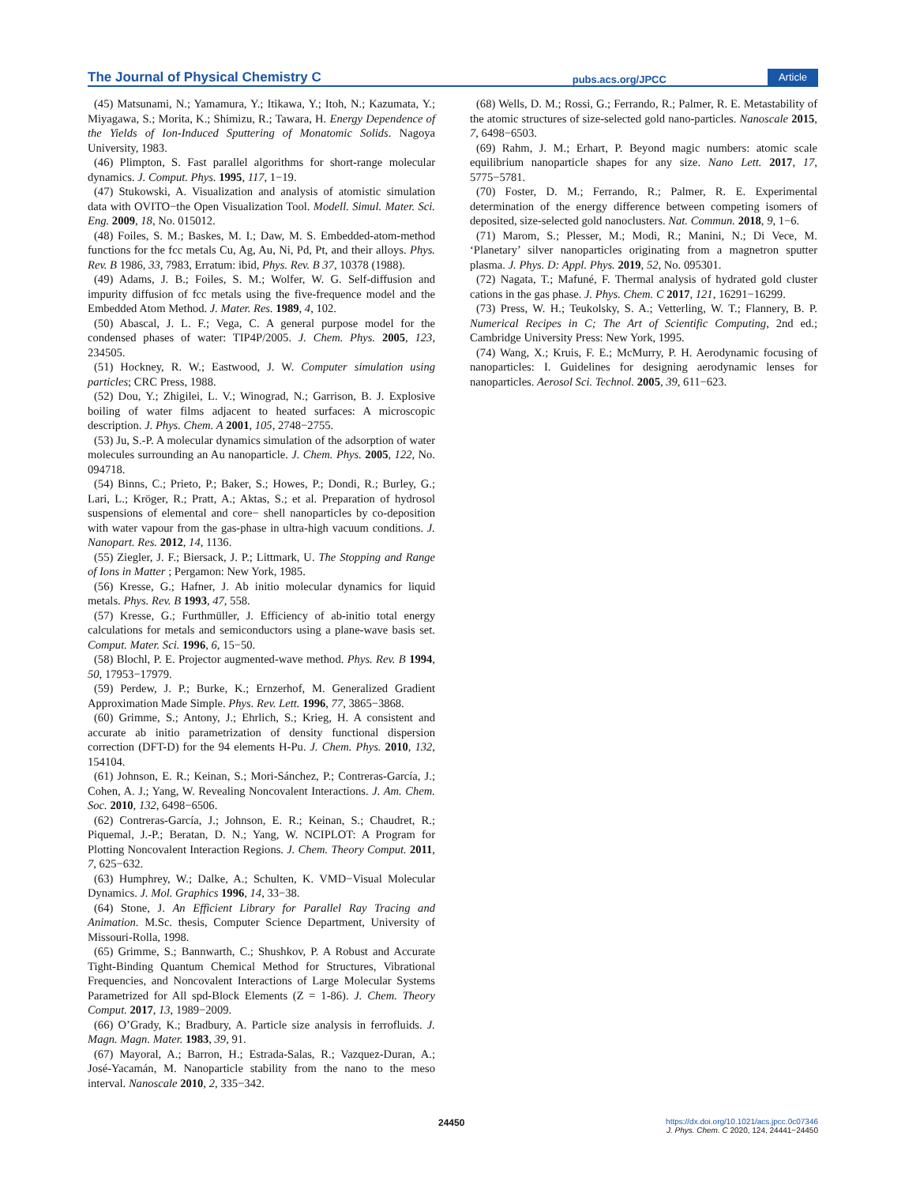The Journal of Physical Chemistry C pubs.acs.org/JPCC Article
(45) Matsunami, N.; Yamamura, Y.; Itikawa, Y.; Itoh, N.; Kazumata, Y.; Miyagawa, S.; Morita, K.; Shimizu, R.; Tawara, H. Energy Dependence of the Yields of Ion-Induced Sputtering of Monatomic Solids. Nagoya University, 1983.
(46) Plimpton, S. Fast parallel algorithms for short-range molecular dynamics. J. Comput. Phys. 1995, 117, 1−19.
(47) Stukowski, A. Visualization and analysis of atomistic simulation data with OVITO−the Open Visualization Tool. Modell. Simul. Mater. Sci. Eng. 2009, 18, No. 015012.
(48) Foiles, S. M.; Baskes, M. I.; Daw, M. S. Embedded-atom-method functions for the fcc metals Cu, Ag, Au, Ni, Pd, Pt, and their alloys. Phys. Rev. B 1986, 33, 7983, Erratum: ibid, Phys. Rev. B 37, 10378 (1988).
(49) Adams, J. B.; Foiles, S. M.; Wolfer, W. G. Self-diffusion and impurity diffusion of fcc metals using the five-frequence model and the Embedded Atom Method. J. Mater. Res. 1989, 4, 102.
(50) Abascal, J. L. F.; Vega, C. A general purpose model for the condensed phases of water: TIP4P/2005. J. Chem. Phys. 2005, 123, 234505.
(51) Hockney, R. W.; Eastwood, J. W. Computer simulation using particles; CRC Press, 1988.
(52) Dou, Y.; Zhigilei, L. V.; Winograd, N.; Garrison, B. J. Explosive boiling of water films adjacent to heated surfaces: A microscopic description. J. Phys. Chem. A 2001, 105, 2748−2755.
(53) Ju, S.-P. A molecular dynamics simulation of the adsorption of water molecules surrounding an Au nanoparticle. J. Chem. Phys. 2005, 122, No. 094718.
(54) Binns, C.; Prieto, P.; Baker, S.; Howes, P.; Dondi, R.; Burley, G.; Lari, L.; Kröger, R.; Pratt, A.; Aktas, S.; et al. Preparation of hydrosol suspensions of elemental and core− shell nanoparticles by co-deposition with water vapour from the gas-phase in ultra-high vacuum conditions. J. Nanopart. Res. 2012, 14, 1136.
(55) Ziegler, J. F.; Biersack, J. P.; Littmark, U. The Stopping and Range of Ions in Matter ; Pergamon: New York, 1985.
(56) Kresse, G.; Hafner, J. Ab initio molecular dynamics for liquid metals. Phys. Rev. B 1993, 47, 558.
(57) Kresse, G.; Furthmüller, J. Efficiency of ab-initio total energy calculations for metals and semiconductors using a plane-wave basis set. Comput. Mater. Sci. 1996, 6, 15−50.
(58) Blochl, P. E. Projector augmented-wave method. Phys. Rev. B 1994, 50, 17953−17979.
(59) Perdew, J. P.; Burke, K.; Ernzerhof, M. Generalized Gradient Approximation Made Simple. Phys. Rev. Lett. 1996, 77, 3865−3868.
(60) Grimme, S.; Antony, J.; Ehrlich, S.; Krieg, H. A consistent and accurate ab initio parametrization of density functional dispersion correction (DFT-D) for the 94 elements H-Pu. J. Chem. Phys. 2010, 132, 154104.
(61) Johnson, E. R.; Keinan, S.; Mori-Sánchez, P.; Contreras-García, J.; Cohen, A. J.; Yang, W. Revealing Noncovalent Interactions. J. Am. Chem. Soc. 2010, 132, 6498−6506.
(62) Contreras-García, J.; Johnson, E. R.; Keinan, S.; Chaudret, R.; Piquemal, J.-P.; Beratan, D. N.; Yang, W. NCIPLOT: A Program for Plotting Noncovalent Interaction Regions. J. Chem. Theory Comput. 2011, 7, 625−632.
(63) Humphrey, W.; Dalke, A.; Schulten, K. VMD−Visual Molecular Dynamics. J. Mol. Graphics 1996, 14, 33−38.
(64) Stone, J. An Efficient Library for Parallel Ray Tracing and Animation. M.Sc. thesis, Computer Science Department, University of Missouri-Rolla, 1998.
(65) Grimme, S.; Bannwarth, C.; Shushkov, P. A Robust and Accurate Tight-Binding Quantum Chemical Method for Structures, Vibrational Frequencies, and Noncovalent Interactions of Large Molecular Systems Parametrized for All spd-Block Elements (Z = 1-86). J. Chem. Theory Comput. 2017, 13, 1989−2009.
(66) O’Grady, K.; Bradbury, A. Particle size analysis in ferrofluids. J. Magn. Magn. Mater. 1983, 39, 91.
(67) Mayoral, A.; Barron, H.; Estrada-Salas, R.; Vazquez-Duran, A.; José-Yacamán, M. Nanoparticle stability from the nano to the meso interval. Nanoscale 2010, 2, 335−342.
(68) Wells, D. M.; Rossi, G.; Ferrando, R.; Palmer, R. E. Metastability of the atomic structures of size-selected gold nano-particles. Nanoscale 2015, 7, 6498−6503.
(69) Rahm, J. M.; Erhart, P. Beyond magic numbers: atomic scale equilibrium nanoparticle shapes for any size. Nano Lett. 2017, 17, 5775−5781.
(70) Foster, D. M.; Ferrando, R.; Palmer, R. E. Experimental determination of the energy difference between competing isomers of deposited, size-selected gold nanoclusters. Nat. Commun. 2018, 9, 1−6.
(71) Marom, S.; Plesser, M.; Modi, R.; Manini, N.; Di Vece, M. ‘Planetary’ silver nanoparticles originating from a magnetron sputter plasma. J. Phys. D: Appl. Phys. 2019, 52, No. 095301.
(72) Nagata, T.; Mafuné, F. Thermal analysis of hydrated gold cluster cations in the gas phase. J. Phys. Chem. C 2017, 121, 16291−16299.
(73) Press, W. H.; Teukolsky, S. A.; Vetterling, W. T.; Flannery, B. P. Numerical Recipes in C; The Art of Scientific Computing, 2nd ed.; Cambridge University Press: New York, 1995.
(74) Wang, X.; Kruis, F. E.; McMurry, P. H. Aerodynamic focusing of nanoparticles: I. Guidelines for designing aerodynamic lenses for nanoparticles. Aerosol Sci. Technol. 2005, 39, 611−623.
24450
https://dx.doi.org/10.1021/acs.jpcc.0c07346
J. Phys. Chem. C 2020, 124, 24441−24450